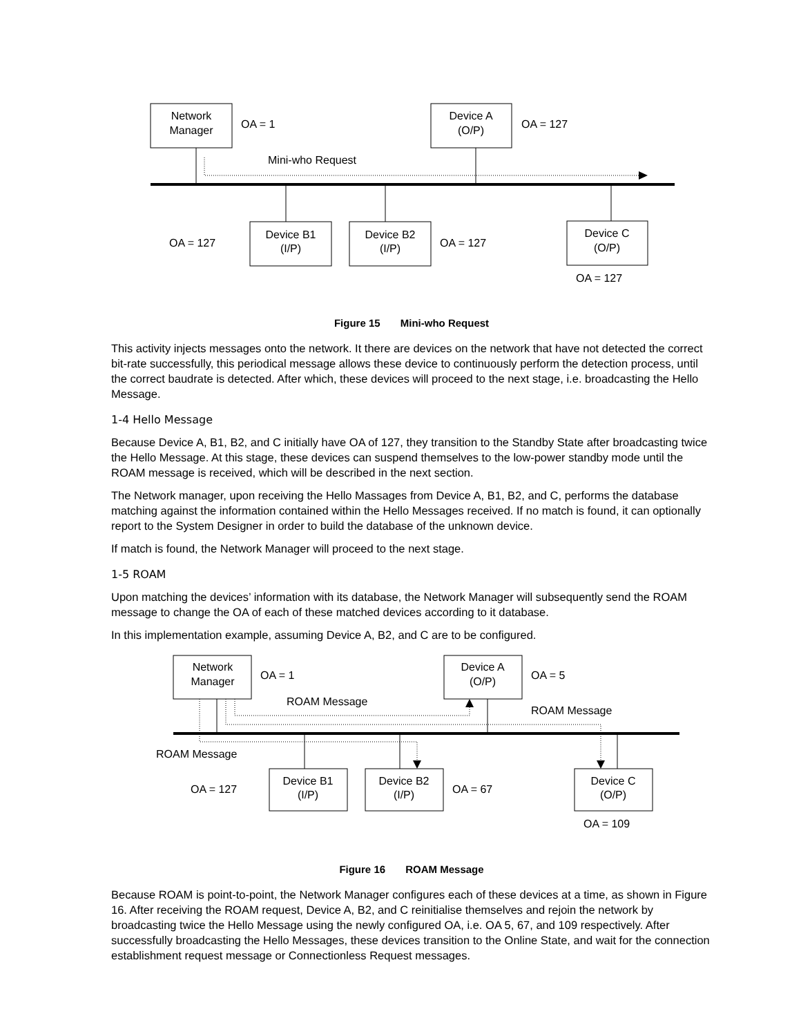Network
Manager
OA = 1
Device A
(O/P)
OA = 127
Mini-who Request
OA = 127
Device B1
(I/P)
Device B2
(I/P)
OA = 127
Device C
(O/P)
OA = 127
Figure 15 Mini-who Request
This activity injects messages onto the network. It there are devices on the network that have not detected the correct bit-rate successfully, this periodical message allows these device to continuously perform the detection process, until the correct baudrate is detected. After which, these devices will proceed to the next stage, i.e. broadcasting the Hello Message.
1-4 Hello Message
Because Device A, B1, B2, and C initially have OA of 127, they transition to the Standby State after broadcasting twice the Hello Message. At this stage, these devices can suspend themselves to the low-power standby mode until the ROAM message is received, which will be described in the next section.
The Network manager, upon receiving the Hello Massages from Device A, B1, B2, and C, performs the database matching against the information contained within the Hello Messages received. If no match is found, it can optionally report to the System Designer in order to build the database of the unknown device.
If match is found, the Network Manager will proceed to the next stage.
1-5 ROAM
Upon matching the devices’ information with its database, the Network Manager will subsequently send the ROAM message to change the OA of each of these matched devices according to it database.
In this implementation example, assuming Device A, B2, and C are to be configured.
Network
Manager
OA = 1
Device A
(O/P)
OA = 5
ROAM Message
ROAM Message
ROAM Message
OA = 127
Device B1
(I/P)
Device B2
(I/P)
OA = 67
Device C
(O/P)
OA = 109
Figure 16 ROAM Message
Because ROAM is point-to-point, the Network Manager configures each of these devices at a time, as shown in Figure 16. After receiving the ROAM request, Device A, B2, and C reinitialise themselves and rejoin the network by broadcasting twice the Hello Message using the newly configured OA, i.e. OA 5, 67, and 109 respectively. After successfully broadcasting the Hello Messages, these devices transition to the Online State, and wait for the connection establishment request message or Connectionless Request messages.